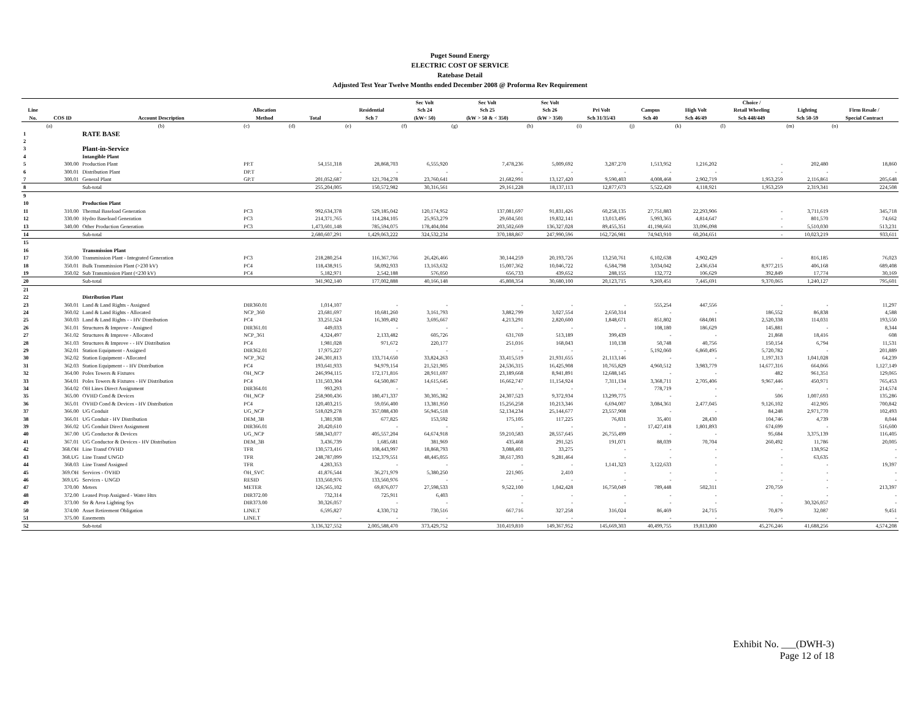Puget Sound Energy
ELECTRIC COST OF SERVICE
Ratebase Detail
Adjusted Test Year Twelve Months ended December 2008 @ Proforma Rev Requirement
| | | | | | | Sec Volt | Sec Volt | Sec Volt | | | | Choice / | | |
| --- | --- | --- | --- | --- | --- | --- | --- | --- | --- | --- | --- | --- | --- | --- |
| Line | | | Allocation | | Residential | Sch 24 | Sch 25 | Sch 26 | Pri Volt | Campus | High Volt | Retail Wheeling | Lighting | Firm Resale / |
| No. | COS ID | Account Description | Method | Total | Sch 7 | (kW< 50) | (kW > 50 & < 350) | (kW > 350) | Sch 31/35/43 | Sch 40 | Sch 46/49 | Sch 448/449 | Sch 50-59 | Special Contract |
| | (a) | (b) | (c) | (d) | (e) | (f) | (g) | (h) | (i) | (j) | (k) | (l) | (m) | (n) |
| 1 | | RATE BASE | | | | | | | | | | | | |
| 2 | | | | | | | | | | | | | | |
| 3 | | Plant-in-Service | | | | | | | | | | | | |
| 4 | | Intangible Plant | | | | | | | | | | | | |
| 5 | 300.00 | Production Plant | PP.T | 54,151,318 | 28,868,703 | 6,555,920 | 7,478,236 | 5,009,692 | 3,287,270 | 1,513,952 | 1,216,202 | - | 202,480 | 18,860 |
| 6 | 300.01 | Distribution Plant | DP.T | - | - | - | - | - | - | - | - | - | - | - |
| 7 | 300.01 | General Plant | GP.T | 201,052,687 | 121,704,278 | 23,760,641 | 21,682,991 | 13,127,420 | 9,590,403 | 4,008,468 | 2,902,719 | 1,953,259 | 2,116,861 | 205,648 |
| 8 | | Sub-total | | 255,204,005 | 150,572,982 | 30,316,561 | 29,161,228 | 18,137,113 | 12,877,673 | 5,522,420 | 4,118,921 | 1,953,259 | 2,319,341 | 224,508 |
| 9 | | | | | | | | | | | | | | |
| 10 | | Production Plant | | | | | | | | | | | | |
| 11 | 310.00 | Thermal Baseload Generation | PC3 | 992,634,378 | 529,185,042 | 120,174,952 | 137,081,697 | 91,831,426 | 60,258,135 | 27,751,883 | 22,293,906 | - | 3,711,619 | 345,718 |
| 12 | 330.00 | Hydro Baseload Generation | PC3 | 214,371,765 | 114,284,105 | 25,953,279 | 29,604,501 | 19,832,141 | 13,013,495 | 5,993,365 | 4,814,647 | - | 801,570 | 74,662 |
| 13 | 340.00 | Other Production Generation | PC3 | 1,473,601,148 | 785,594,075 | 178,404,004 | 203,502,669 | 136,327,028 | 89,455,351 | 41,198,661 | 33,096,098 | - | 5,510,030 | 513,231 |
| 14 | | Sub-total | | 2,680,607,291 | 1,429,063,222 | 324,532,234 | 370,188,867 | 247,990,596 | 162,726,981 | 74,943,910 | 60,204,651 | - | 10,023,219 | 933,611 |
| 15 | | | | | | | | | | | | | | |
| 16 | | Transmission Plant | | | | | | | | | | | | |
| 17 | 350.00 | Transmission Plant - Integrated Generation | PC3 | 218,280,254 | 116,367,766 | 26,426,466 | 30,144,259 | 20,193,726 | 13,250,761 | 6,102,638 | 4,902,429 | - | 816,185 | 76,023 |
| 18 | 350.01 | Bulk Transmission Plant (>230 kV) | PC4 | 118,438,915 | 58,092,933 | 13,163,632 | 15,007,362 | 10,046,722 | 6,584,798 | 3,034,042 | 2,436,634 | 8,977,215 | 406,168 | 689,408 |
| 19 | 350.02 | Sub Transmission Plant (<230 kV) | PC4 | 5,182,971 | 2,542,188 | 576,050 | 656,733 | 439,652 | 288,155 | 132,772 | 106,629 | 392,849 | 17,774 | 30,169 |
| 20 | | Sub-total | | 341,902,140 | 177,002,888 | 40,166,148 | 45,808,354 | 30,680,100 | 20,123,715 | 9,269,451 | 7,445,691 | 9,370,065 | 1,240,127 | 795,601 |
| 21 | | | | | | | | | | | | | | |
| 22 | | Distribution Plant | | | | | | | | | | | | |
| 23 | 360.01 | Land & Land Rights - Assigned | DIR360.01 | 1,014,107 | - | - | - | - | - | 555,254 | 447,556 | - | - | 11,297 |
| 24 | 360.02 | Land & Land Rights - Allocated | NCP_360 | 23,681,697 | 10,681,260 | 3,161,793 | 3,882,799 | 3,027,554 | 2,650,314 | - | - | 186,552 | 86,838 | 4,588 |
| 25 | 360.03 | Land & Land Rights - - HV Distribution | PC4 | 33,251,524 | 16,309,492 | 3,695,667 | 4,213,291 | 2,820,600 | 1,848,671 | 851,802 | 684,081 | 2,520,338 | 114,031 | 193,550 |
| 26 | 361.01 | Structures & Improve - Assigned | DIR361.01 | 449,033 | - | - | - | - | - | 108,180 | 186,629 | 145,881 | - | 8,344 |
| 27 | 361.02 | Structures & Improve - Allocated | NCP_361 | 4,324,497 | 2,133,482 | 605,726 | 631,769 | 513,189 | 399,439 | - | - | 21,868 | 18,416 | 608 |
| 28 | 361.03 | Structures & Improve - - HV Distribution | PC4 | 1,981,028 | 971,672 | 220,177 | 251,016 | 168,043 | 110,138 | 50,748 | 40,756 | 150,154 | 6,794 | 11,531 |
| 29 | 362.01 | Station Equipment - Assigned | DIR362.01 | 17,975,227 | - | - | - | - | - | 5,192,060 | 6,860,495 | 5,720,782 | - | 201,889 |
| 30 | 362.02 | Station Equipment - Allocated | NCP_362 | 246,301,813 | 133,714,650 | 33,824,263 | 33,415,519 | 21,931,655 | 21,113,146 | - | - | 1,197,313 | 1,041,028 | 64,239 |
| 31 | 362.03 | Station Equipment - - HV Distribution | PC4 | 193,641,933 | 94,979,154 | 21,521,905 | 24,536,315 | 16,425,908 | 10,765,829 | 4,960,512 | 3,983,779 | 14,677,316 | 664,066 | 1,127,149 |
| 32 | 364.00 | Poles Towers & Fixtures | OH_NCP | 246,994,115 | 172,171,816 | 28,911,697 | 23,189,668 | 8,941,891 | 12,688,145 | - | - | 482 | 961,351 | 129,065 |
| 33 | 364.01 | Poles Towers & Fixtures - HV Distribution | PC4 | 131,503,304 | 64,500,867 | 14,615,645 | 16,662,747 | 11,154,924 | 7,311,134 | 3,368,711 | 2,705,406 | 9,967,446 | 450,971 | 765,453 |
| 34 | 364.02 | OH Lines Direct Assignment | DIR364.01 | 993,293 | - | - | - | - | - | 778,719 | - | - | - | 214,574 |
| 35 | 365.00 | OVHD Cond & Devices | OH_NCP | 258,900,436 | 180,471,337 | 30,305,382 | 24,307,523 | 9,372,934 | 13,299,775 | - | - | 506 | 1,007,693 | 135,286 |
| 36 | 365.01 | OVHD Cond & Devices - HV Distribution | PC4 | 120,403,215 | 59,056,400 | 13,381,950 | 15,256,258 | 10,213,346 | 6,694,007 | 3,084,361 | 2,477,045 | 9,126,102 | 412,905 | 700,842 |
| 37 | 366.00 | UG Conduit | UG_NCP | 518,029,278 | 357,088,430 | 56,945,518 | 52,134,234 | 25,144,677 | 23,557,908 | - | - | 84,248 | 2,971,770 | 102,493 |
| 38 | 366.01 | UG Conduit - HV Distribution | DEM_3B | 1,381,938 | 677,825 | 153,592 | 175,105 | 117,225 | 76,831 | 35,401 | 28,430 | 104,746 | 4,739 | 8,044 |
| 39 | 366.02 | UG Conduit Direct Assignment | DIR366.01 | 20,420,610 | - | - | - | - | - | 17,427,418 | 1,801,893 | 674,699 | - | 516,600 |
| 40 | 367.00 | UG Conductor & Devices | UG_NCP | 588,343,077 | 405,557,204 | 64,674,918 | 59,210,583 | 28,557,645 | 26,755,499 | - | - | 95,684 | 3,375,139 | 116,405 |
| 41 | 367.01 | UG Conductor & Devices - HV Distribution | DEM_3B | 3,436,739 | 1,685,681 | 381,969 | 435,468 | 291,525 | 191,071 | 88,039 | 70,704 | 260,492 | 11,786 | 20,005 |
| 42 | 368.OH | Line Transf OVHD | TFR | 130,573,416 | 108,443,997 | 18,868,793 | 3,088,401 | 33,275 | - | - | - | - | 138,952 | - |
| 43 | 368.UG | Line Transf UNGD | TFR | 248,787,099 | 152,379,551 | 48,445,055 | 38,617,393 | 9,281,464 | - | - | - | - | 63,635 | - |
| 44 | 368.03 | Line Transf Assigned | TFR | 4,283,353 | - | - | - | - | 1,141,323 | 3,122,633 | - | - | - | 19,397 |
| 45 | 369.OH | Services - OVHD | OH_SVC | 41,876,544 | 36,271,979 | 5,380,250 | 221,905 | 2,410 | - | - | - | - | - | - |
| 46 | 369.UG | Services - UNGD | RESID | 133,560,976 | 133,560,976 | - | - | - | - | - | - | - | - | - |
| 47 | 370.00 | Meters | METER | 126,565,102 | 69,876,077 | 27,598,533 | 9,522,100 | 1,042,428 | 16,750,049 | 789,448 | 502,311 | 270,759 | - | 213,397 |
| 48 | 372.00 | Leased Prop Assigned - Water Htrs | DIR372.00 | 732,314 | 725,911 | 6,403 | - | - | - | - | - | - | - | - |
| 49 | 373.00 | Str & Area Lighting Sys | DIR373.00 | 30,326,057 | - | - | - | - | - | - | - | - | 30,326,057 | - |
| 50 | 374.00 | Asset Retirement Obligation | LINE.T | 6,595,827 | 4,330,712 | 730,516 | 667,716 | 327,258 | 316,024 | 86,469 | 24,715 | 70,879 | 32,087 | 9,451 |
| 51 | 375.00 | Easements | LINE.T | - | - | - | - | - | - | - | - | - | - | - |
| 52 | | Sub-total | | 3,136,327,552 | 2,005,588,470 | 373,429,752 | 310,419,810 | 149,367,952 | 145,669,303 | 40,499,755 | 19,813,800 | 45,276,246 | 41,688,256 | 4,574,208 |
Exhibit No. ___(DWH-3)
Page 12 of 18